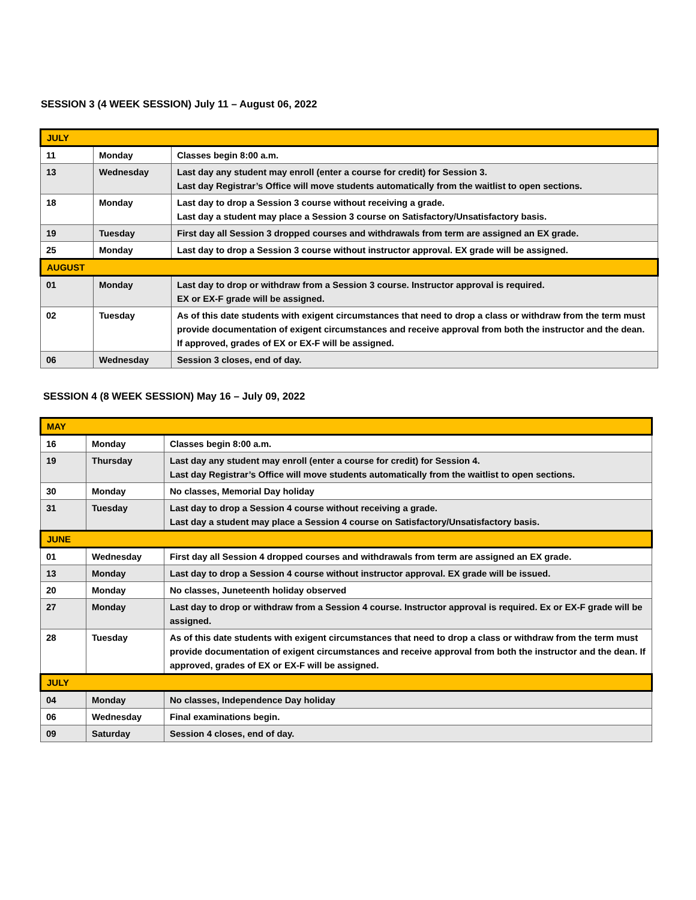SESSION 3 (4 WEEK SESSION) July 11 – August 06, 2022
| JULY | | |
| 11 | Monday | Classes begin 8:00 a.m. |
| 13 | Wednesday | Last day any student may enroll (enter a course for credit) for Session 3. Last day Registrar’s Office will move students automatically from the waitlist to open sections. |
| 18 | Monday | Last day to drop a Session 3 course without receiving a grade. Last day a student may place a Session 3 course on Satisfactory/Unsatisfactory basis. |
| 19 | Tuesday | First day all Session 3 dropped courses and withdrawals from term are assigned an EX grade. |
| 25 | Monday | Last day to drop a Session 3 course without instructor approval. EX grade will be assigned. |
| AUGUST | | |
| 01 | Monday | Last day to drop or withdraw from a Session 3 course. Instructor approval is required. EX or EX-F grade will be assigned. |
| 02 | Tuesday | As of this date students with exigent circumstances that need to drop a class or withdraw from the term must provide documentation of exigent circumstances and receive approval from both the instructor and the dean. If approved, grades of EX or EX-F will be assigned. |
| 06 | Wednesday | Session 3 closes, end of day. |
SESSION 4 (8 WEEK SESSION) May 16 – July 09, 2022
| MAY | | |
| 16 | Monday | Classes begin 8:00 a.m. |
| 19 | Thursday | Last day any student may enroll (enter a course for credit) for Session 4. Last day Registrar’s Office will move students automatically from the waitlist to open sections. |
| 30 | Monday | No classes, Memorial Day holiday |
| 31 | Tuesday | Last day to drop a Session 4 course without receiving a grade. Last day a student may place a Session 4 course on Satisfactory/Unsatisfactory basis. |
| JUNE | | |
| 01 | Wednesday | First day all Session 4 dropped courses and withdrawals from term are assigned an EX grade. |
| 13 | Monday | Last day to drop a Session 4 course without instructor approval. EX grade will be issued. |
| 20 | Monday | No classes, Juneteenth holiday observed |
| 27 | Monday | Last day to drop or withdraw from a Session 4 course. Instructor approval is required. Ex or EX-F grade will be assigned. |
| 28 | Tuesday | As of this date students with exigent circumstances that need to drop a class or withdraw from the term must provide documentation of exigent circumstances and receive approval from both the instructor and the dean. If approved, grades of EX or EX-F will be assigned. |
| JULY | | |
| 04 | Monday | No classes, Independence Day holiday |
| 06 | Wednesday | Final examinations begin. |
| 09 | Saturday | Session 4 closes, end of day. |